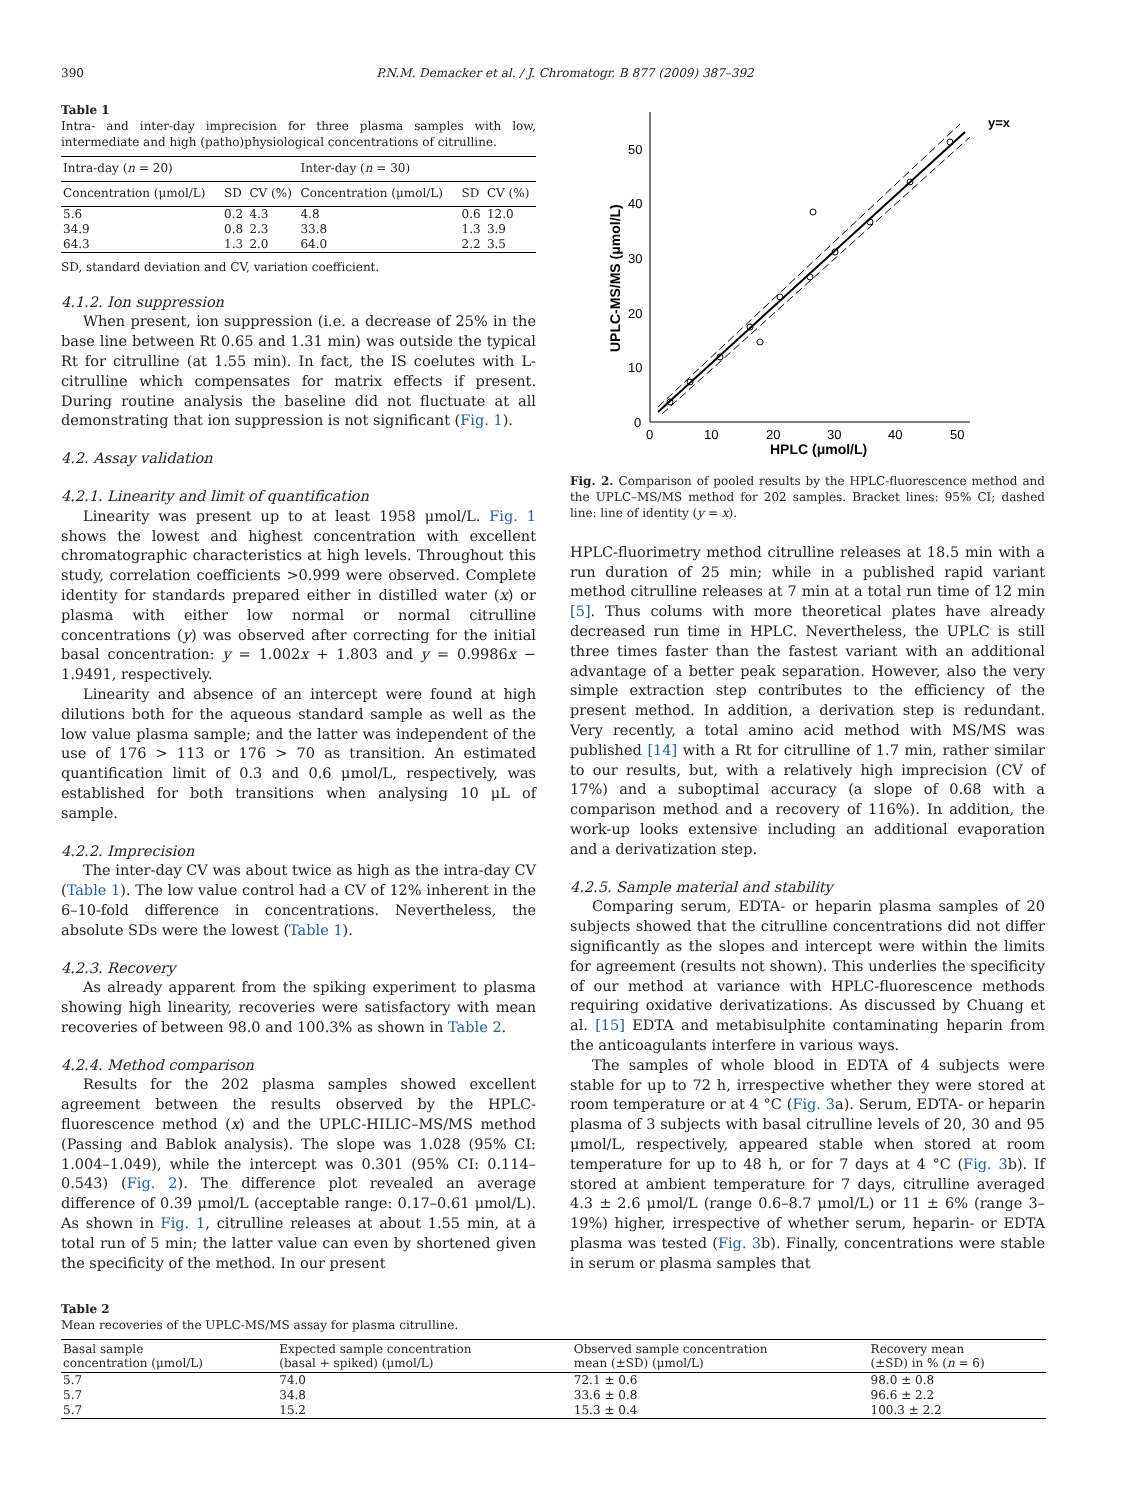390 P.N.M. Demacker et al. / J. Chromatogr. B 877 (2009) 387–392
Table 1
Intra- and inter-day imprecision for three plasma samples with low, intermediate and high (patho)physiological concentrations of citrulline.
| Intra-day ( n = 20) | | | Inter-day ( n = 30) | | |
| --- | --- | --- | --- | --- | --- |
| Concentration (μmol/L) | SD | CV (%) | Concentration (μmol/L) | SD | CV (%) |
| 5.6 | 0.2 | 4.3 | 4.8 | 0.6 | 12.0 |
| 34.9 | 0.8 | 2.3 | 33.8 | 1.3 | 3.9 |
| 64.3 | 1.3 | 2.0 | 64.0 | 2.2 | 3.5 |
SD, standard deviation and CV, variation coefficient.
4.1.2. Ion suppression
When present, ion suppression (i.e. a decrease of 25% in the base line between Rt 0.65 and 1.31 min) was outside the typical Rt for citrulline (at 1.55 min). In fact, the IS coelutes with L-citrulline which compensates for matrix effects if present. During routine analysis the baseline did not fluctuate at all demonstrating that ion suppression is not significant (Fig. 1).
4.2. Assay validation
4.2.1. Linearity and limit of quantification
Linearity was present up to at least 1958 μmol/L. Fig. 1 shows the lowest and highest concentration with excellent chromatographic characteristics at high levels. Throughout this study, correlation coefficients >0.999 were observed. Complete identity for standards prepared either in distilled water (x) or plasma with either low normal or normal citrulline concentrations (y) was observed after correcting for the initial basal concentration: y = 1.002x + 1.803 and y = 0.9986x − 1.9491, respectively.
Linearity and absence of an intercept were found at high dilutions both for the aqueous standard sample as well as the low value plasma sample; and the latter was independent of the use of 176 > 113 or 176 > 70 as transition. An estimated quantification limit of 0.3 and 0.6 μmol/L, respectively, was established for both transitions when analysing 10 μL of sample.
4.2.2. Imprecision
The inter-day CV was about twice as high as the intra-day CV (Table 1). The low value control had a CV of 12% inherent in the 6–10-fold difference in concentrations. Nevertheless, the absolute SDs were the lowest (Table 1).
4.2.3. Recovery
As already apparent from the spiking experiment to plasma showing high linearity, recoveries were satisfactory with mean recoveries of between 98.0 and 100.3% as shown in Table 2.
4.2.4. Method comparison
Results for the 202 plasma samples showed excellent agreement between the results observed by the HPLC-fluorescence method (x) and the UPLC-HILIC–MS/MS method (Passing and Bablok analysis). The slope was 1.028 (95% CI: 1.004–1.049), while the intercept was 0.301 (95% CI: 0.114–0.543) (Fig. 2). The difference plot revealed an average difference of 0.39 μmol/L (acceptable range: 0.17–0.61 μmol/L). As shown in Fig. 1, citrulline releases at about 1.55 min, at a total run of 5 min; the latter value can even by shortened given the specificity of the method. In our present
50
40
30
20
10
0
0
10
20
30
40
50
HPLC (μmol/L)
UPLC-MS/MS (μmol/L)
y=x
Fig. 2. Comparison of pooled results by the HPLC-fluorescence method and the UPLC–MS/MS method for 202 samples. Bracket lines: 95% CI; dashed line: line of identity (y = x).
HPLC-fluorimetry method citrulline releases at 18.5 min with a run duration of 25 min; while in a published rapid variant method citrulline releases at 7 min at a total run time of 12 min [5]. Thus colums with more theoretical plates have already decreased run time in HPLC. Nevertheless, the UPLC is still three times faster than the fastest variant with an additional advantage of a better peak separation. However, also the very simple extraction step contributes to the efficiency of the present method. In addition, a derivation step is redundant. Very recently, a total amino acid method with MS/MS was published [14] with a Rt for citrulline of 1.7 min, rather similar to our results, but, with a relatively high imprecision (CV of 17%) and a suboptimal accuracy (a slope of 0.68 with a comparison method and a recovery of 116%). In addition, the work-up looks extensive including an additional evaporation and a derivatization step.
4.2.5. Sample material and stability
Comparing serum, EDTA- or heparin plasma samples of 20 subjects showed that the citrulline concentrations did not differ significantly as the slopes and intercept were within the limits for agreement (results not shown). This underlies the specificity of our method at variance with HPLC-fluorescence methods requiring oxidative derivatizations. As discussed by Chuang et al. [15] EDTA and metabisulphite contaminating heparin from the anticoagulants interfere in various ways.
The samples of whole blood in EDTA of 4 subjects were stable for up to 72 h, irrespective whether they were stored at room temperature or at 4 °C (Fig. 3a). Serum, EDTA- or heparin plasma of 3 subjects with basal citrulline levels of 20, 30 and 95 μmol/L, respectively, appeared stable when stored at room temperature for up to 48 h, or for 7 days at 4 °C (Fig. 3b). If stored at ambient temperature for 7 days, citrulline averaged 4.3 ± 2.6 μmol/L (range 0.6–8.7 μmol/L) or 11 ± 6% (range 3–19%) higher, irrespective of whether serum, heparin- or EDTA plasma was tested (Fig. 3b). Finally, concentrations were stable in serum or plasma samples that
Table 2
Mean recoveries of the UPLC-MS/MS assay for plasma citrulline.
| Basal sample concentration (μmol/L) | Expected sample concentration (basal + spiked) (μmol/L) | Observed sample concentration mean (±SD) (μmol/L) | Recovery mean (±SD) in % ( n = 6) |
| --- | --- | --- | --- |
| 5.7 | 74.0 | 72.1 ± 0.6 | 98.0 ± 0.8 |
| 5.7 | 34.8 | 33.6 ± 0.8 | 96.6 ± 2.2 |
| 5.7 | 15.2 | 15.3 ± 0.4 | 100.3 ± 2.2 |